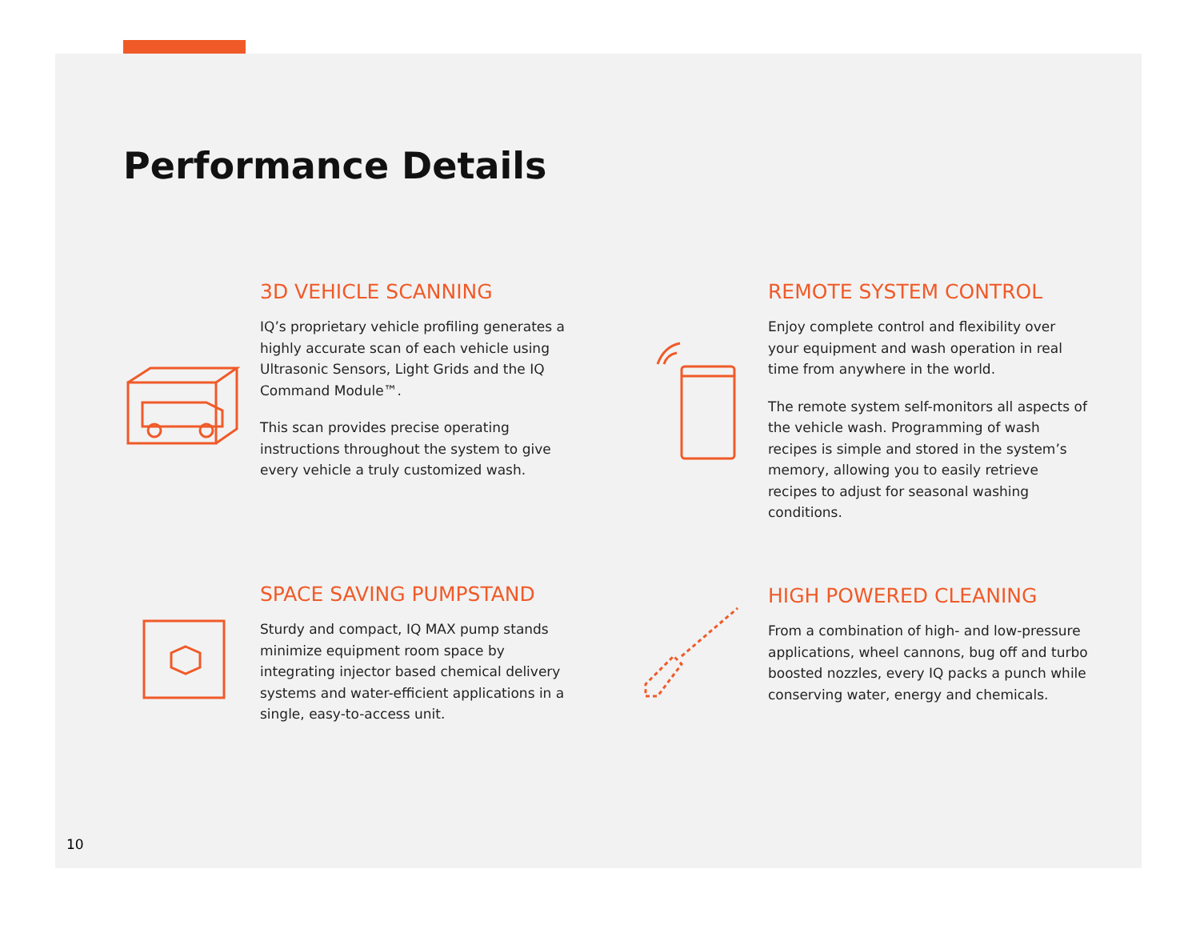Performance Details
3D VEHICLE SCANNING
IQ’s proprietary vehicle profiling generates a highly accurate scan of each vehicle using Ultrasonic Sensors, Light Grids and the IQ Command Module™.
This scan provides precise operating instructions throughout the system to give every vehicle a truly customized wash.
REMOTE SYSTEM CONTROL
Enjoy complete control and flexibility over your equipment and wash operation in real time from anywhere in the world.
The remote system self-monitors all aspects of the vehicle wash. Programming of wash recipes is simple and stored in the system’s memory, allowing you to easily retrieve recipes to adjust for seasonal washing conditions.
SPACE SAVING PUMPSTAND
Sturdy and compact, IQ MAX pump stands minimize equipment room space by integrating injector based chemical delivery systems and water-efficient applications in a single, easy-to-access unit.
HIGH POWERED CLEANING
From a combination of high- and low-pressure applications, wheel cannons, bug off and turbo boosted nozzles, every IQ packs a punch while conserving water, energy and chemicals.
10